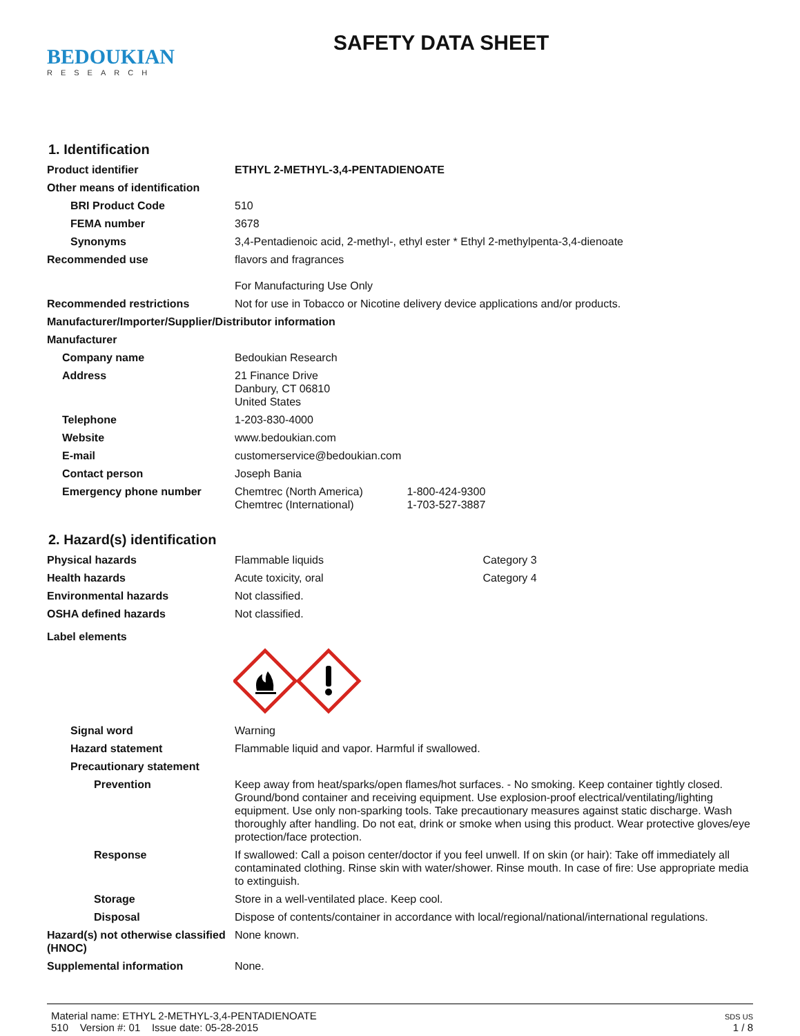BEDOUKIAN
RESEARCH
SAFETY DATA SHEET
1. Identification
Product identifier ETHYL 2-METHYL-3,4-PENTADIENOATE
Other means of identification
BRI Product Code 510
FEMA number 3678
Synonyms 3,4-Pentadienoic acid, 2-methyl-, ethyl ester * Ethyl 2-methylpenta-3,4-dienoate
Recommended use flavors and fragrances
For Manufacturing Use Only
Recommended restrictions Not for use in Tobacco or Nicotine delivery device applications and/or products.
Manufacturer/Importer/Supplier/Distributor information
Manufacturer
Company name Bedoukian Research
Address 21 Finance Drive
Danbury, CT 06810
United States
Telephone 1-203-830-4000
Website www.bedoukian.com
E-mail customerservice@bedoukian.com
Contact person Joseph Bania
Emergency phone number Chemtrec (North America) 1-800-424-9300
Chemtrec (International) 1-703-527-3887
2. Hazard(s) identification
Physical hazards Flammable liquids Category 3
Health hazards Acute toxicity, oral Category 4
Environmental hazards Not classified.
OSHA defined hazards Not classified.
Label elements
Signal word Warning
Hazard statement Flammable liquid and vapor. Harmful if swallowed.
Precautionary statement
Prevention Keep away from heat/sparks/open flames/hot surfaces. - No smoking. Keep container tightly closed. Ground/bond container and receiving equipment. Use explosion-proof electrical/ventilating/lighting equipment. Use only non-sparking tools. Take precautionary measures against static discharge. Wash thoroughly after handling. Do not eat, drink or smoke when using this product. Wear protective gloves/eye protection/face protection.
Response If swallowed: Call a poison center/doctor if you feel unwell. If on skin (or hair): Take off immediately all contaminated clothing. Rinse skin with water/shower. Rinse mouth. In case of fire: Use appropriate media to extinguish.
Storage Store in a well-ventilated place. Keep cool.
Disposal Dispose of contents/container in accordance with local/regional/national/international regulations.
Hazard(s) not otherwise classified (HNOC)
None known.
Supplemental information None.
Material name: ETHYL 2-METHYL-3,4-PENTADIENOATE
510 Version #: 01 Issue date: 05-28-2015
SDS US
1 / 8